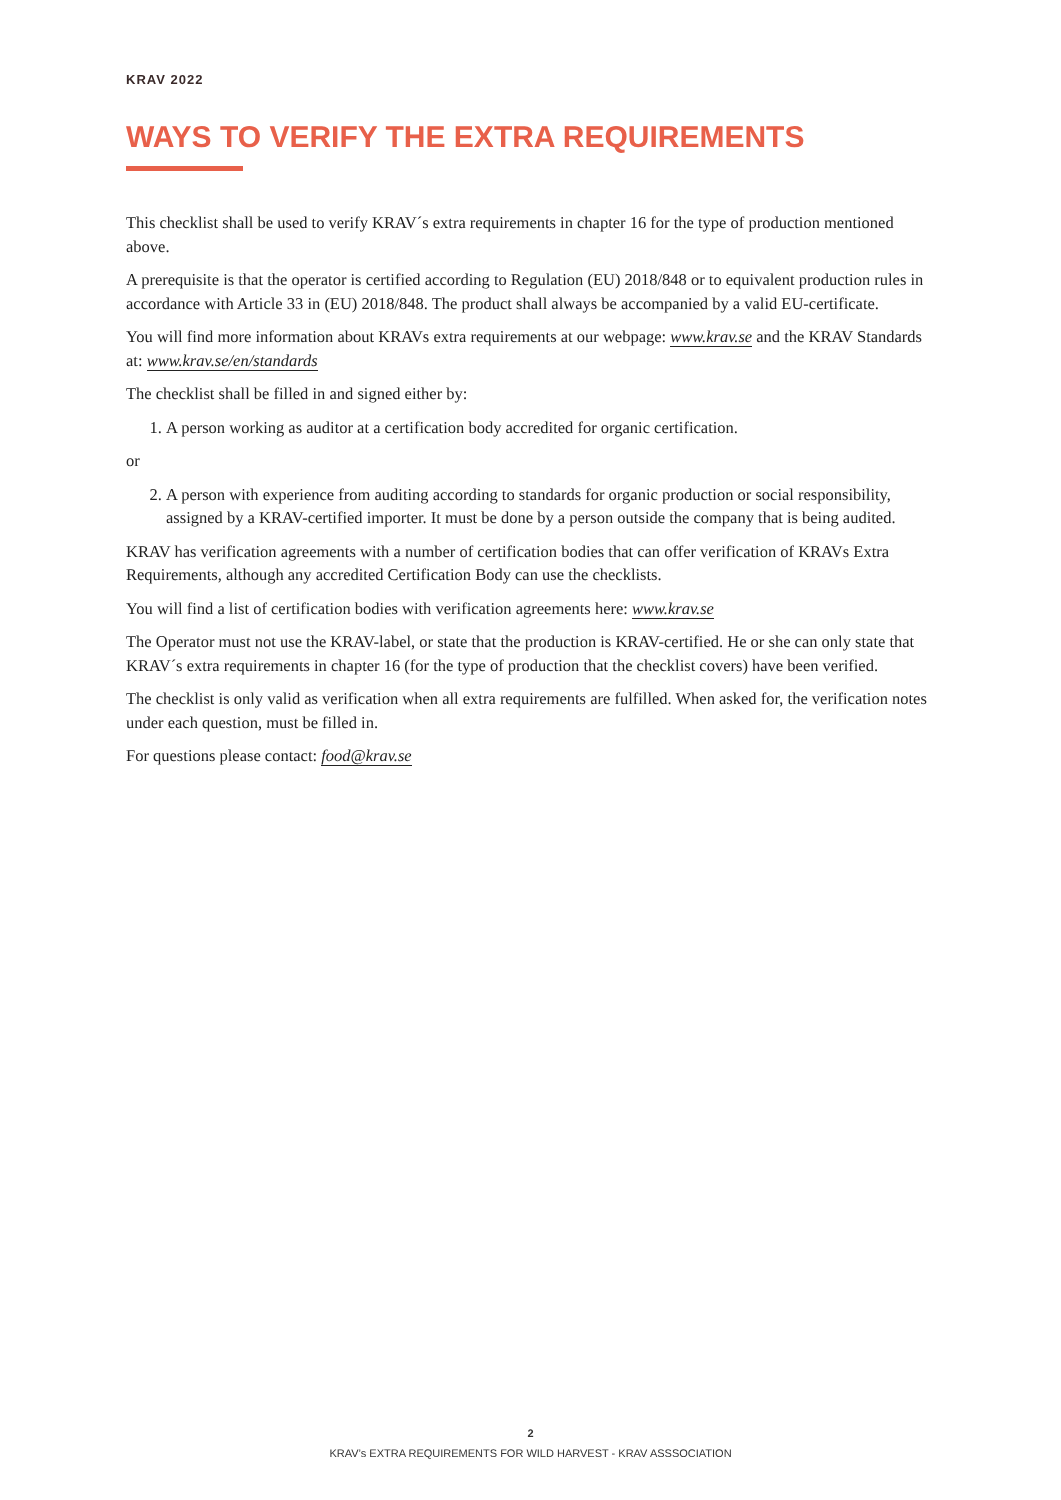KRAV 2022
WAYS TO VERIFY THE EXTRA REQUIREMENTS
This checklist shall be used to verify KRAV´s extra requirements in chapter 16 for the type of production mentioned above.
A prerequisite is that the operator is certified according to Regulation (EU) 2018/848 or to equivalent production rules in accordance with Article 33 in (EU) 2018/848. The product shall always be accompanied by a valid EU-certificate.
You will find more information about KRAVs extra requirements at our webpage: www.krav.se and the KRAV Standards at: www.krav.se/en/standards
The checklist shall be filled in and signed either by:
1. A person working as auditor at a certification body accredited for organic certification.
or
2. A person with experience from auditing according to standards for organic production or social responsibility, assigned by a KRAV-certified importer. It must be done by a person outside the company that is being audited.
KRAV has verification agreements with a number of certification bodies that can offer verification of KRAVs Extra Requirements, although any accredited Certification Body can use the checklists.
You will find a list of certification bodies with verification agreements here: www.krav.se
The Operator must not use the KRAV-label, or state that the production is KRAV-certified. He or she can only state that KRAV´s extra requirements in chapter 16 (for the type of production that the checklist covers) have been verified.
The checklist is only valid as verification when all extra requirements are fulfilled. When asked for, the verification notes under each question, must be filled in.
For questions please contact: food@krav.se
2
KRAV’s EXTRA REQUIREMENTS FOR WILD HARVEST - KRAV ASSSOCIATION